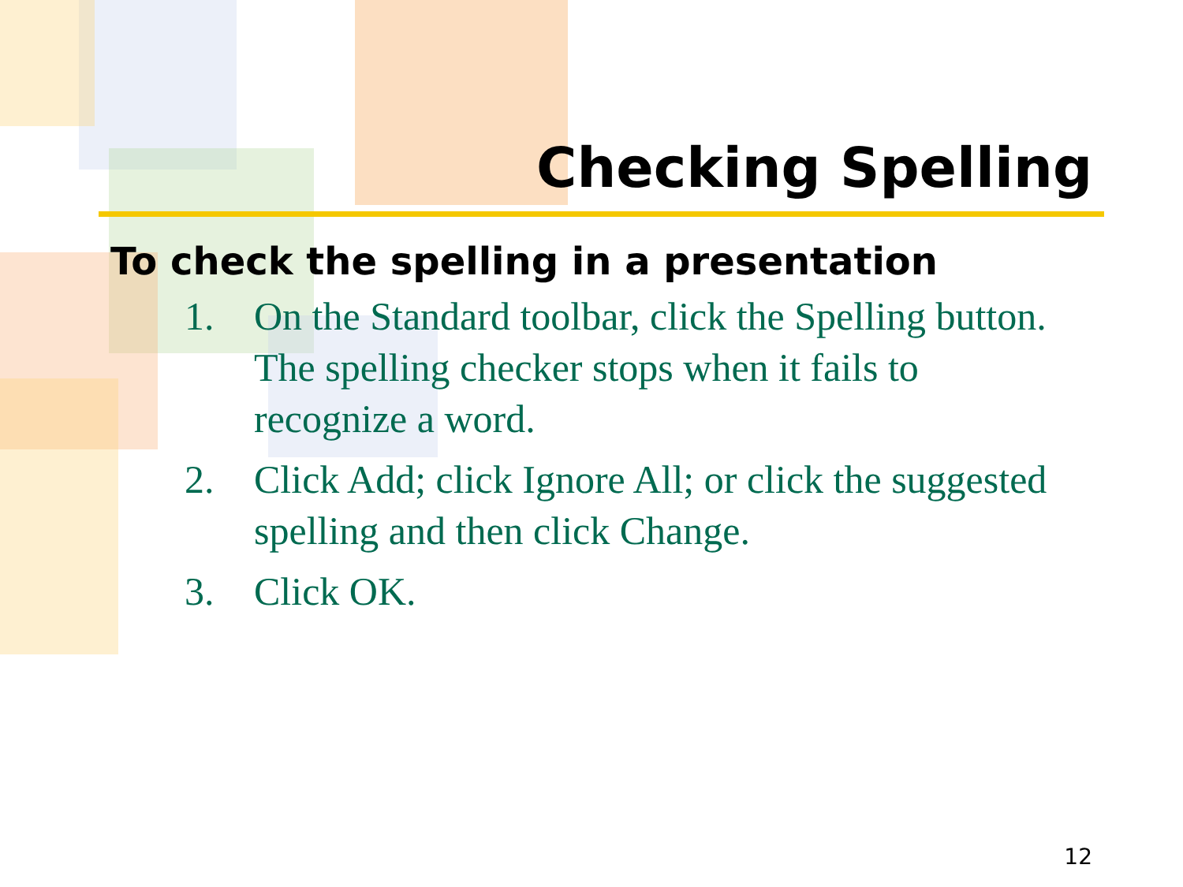Checking Spelling
To check the spelling in a presentation
1. On the Standard toolbar, click the Spelling button. The spelling checker stops when it fails to recognize a word.
2. Click Add; click Ignore All; or click the suggested spelling and then click Change.
3. Click OK.
12